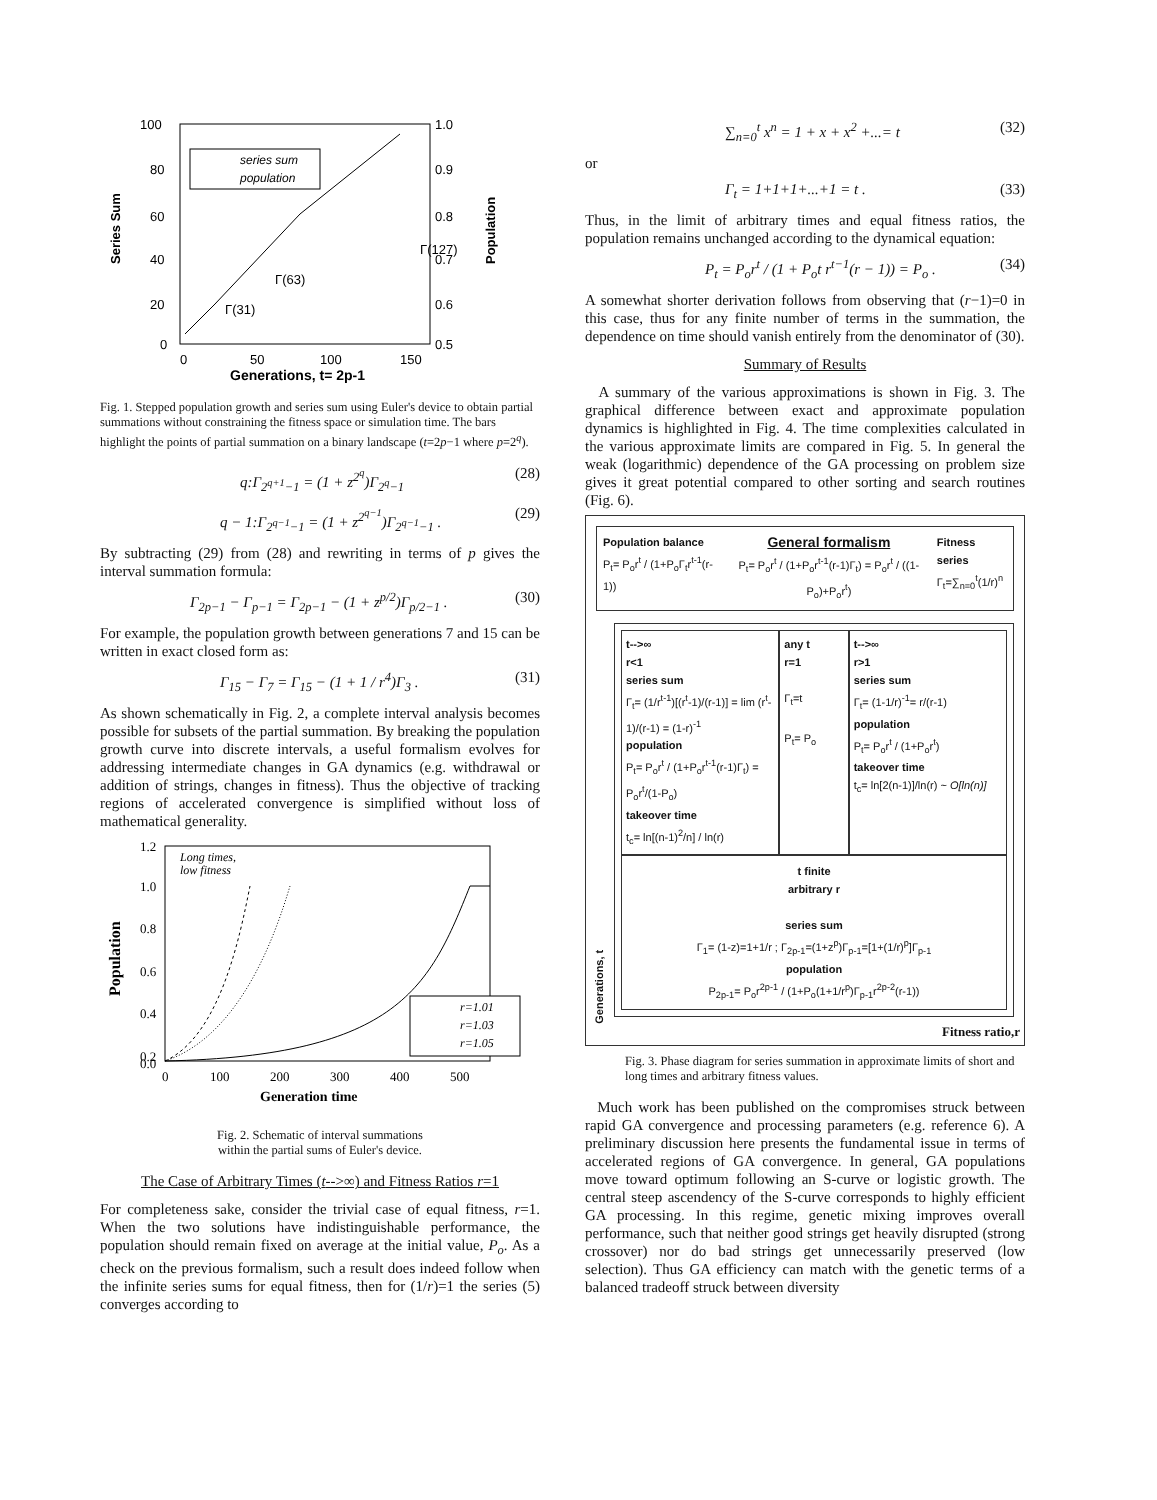100
80
60
40
20
0
1.0
0.9
0.8
0.7
0.6
0.5
series sum
population
Γ(127)
Γ(63)
Γ(31)
0
50
100
150
Generations, t= 2p-1
Series Sum
Population
Fig. 1. Stepped population growth and series sum using Euler's device to obtain partial summations without constraining the fitness space or simulation time. The bars highlight the points of partial summation on a binary landscape (t=2p−1 where p=2<sup>q</sup>).
q:Γ<sub>2<sup>q+1</sup>−1</sub> = (1 + z<sup>2<sup>q</sup></sup>)Γ<sub>2<sup>q</sup>−1</sub> (28)
q − 1:Γ<sub>2<sup>q−1</sup>−1</sub> = (1 + z<sup>2<sup>q−1</sup></sup>)Γ<sub>2<sup>q−1</sup>−1</sub> . (29)
By subtracting (29) from (28) and rewriting in terms of p gives the interval summation formula:
Γ<sub>2p−1</sub> − Γ<sub>p−1</sub> = Γ<sub>2p−1</sub> − (1 + z<sup>p/2</sup>)Γ<sub>p/2−1</sub> . (30)
For example, the population growth between generations 7 and 15 can be written in exact closed form as:
Γ<sub>15</sub> − Γ<sub>7</sub> = Γ<sub>15</sub> − (1 + 1 / r<sup>4</sup>)Γ<sub>3</sub> . (31)
As shown schematically in Fig. 2, a complete interval analysis becomes possible for subsets of the partial summation. By breaking the population growth curve into discrete intervals, a useful formalism evolves for addressing intermediate changes in GA dynamics (e.g. withdrawal or addition of strings, changes in fitness). Thus the objective of tracking regions of accelerated convergence is simplified without loss of mathematical generality.
1.2
1.0
0.8
0.6
0.4
0.2
0.0
Long times,
low fitness
r=1.01
r=1.03
r=1.05
0
100
200
300
400
500
Generation time
Population
Fig. 2. Schematic of interval summations
within the partial sums of Euler's device.
The Case of Arbitrary Times (t-->∞) and Fitness Ratios r=1
For completeness sake, consider the trivial case of equal fitness, r=1. When the two solutions have indistinguishable performance, the population should remain fixed on average at the initial value, P<sub>o</sub>. As a check on the previous formalism, such a result does indeed follow when the infinite series sums for equal fitness, then for (1/r)=1 the series (5) converges according to
∑<sub>n=0</sub><sup>t</sup> x<sup>n</sup> = 1 + x + x<sup>2</sup> +...= t (32)
or
Γ<sub>t</sub> = 1+1+1+...+1 = t . (33)
Thus, in the limit of arbitrary times and equal fitness ratios, the population remains unchanged according to the dynamical equation:
P<sub>t</sub> = P<sub>o</sub>r<sup>t</sup> / (1 + P<sub>o</sub>t r<sup>t−1</sup>(r − 1)) = P<sub>o</sub> . (34)
A somewhat shorter derivation follows from observing that (r−1)=0 in this case, thus for any finite number of terms in the summation, the dependence on time should vanish entirely from the denominator of (30).
Summary of Results
A summary of the various approximations is shown in Fig. 3. The graphical difference between exact and approximate population dynamics is highlighted in Fig. 4. The time complexities calculated in the various approximate limits are compared in Fig. 5. In general the weak (logarithmic) dependence of the GA processing on problem size gives it great potential compared to other sorting and search routines (Fig. 6).
Population balance
P<sub>t</sub>= P<sub>o</sub>r<sup>t</sup> / (1+P<sub>o</sub>Γ<sub>t</sub>r<sup>t-1</sup>(r-1))
General formalism
P<sub>t</sub>= P<sub>o</sub>r<sup>t</sup> / (1+P<sub>o</sub>r<sup>t-1</sup>(r-1)Γ<sub>t</sub>) = P<sub>o</sub>r<sup>t</sup> / ((1-P<sub>o</sub>)+P<sub>o</sub>r<sup>t</sup>)
Fitness series
Γ<sub>t</sub>=∑<sub>n=0</sub><sup>t</sup>(1/r)<sup>n</sup>
Generations, t
t-->∞
r<1
series sum
Γ<sub>t</sub>= (1/r<sup>t-1</sup>)[(r<sup>t</sup>-1)/(r-1)] = lim (r<sup>t</sup>-1)/(r-1) = (1-r)<sup>-1</sup>
population
P<sub>t</sub>= P<sub>o</sub>r<sup>t</sup> / (1+P<sub>o</sub>r<sup>t-1</sup>(r-1)Γ<sub>t</sub>) = P<sub>o</sub>r<sup>t</sup>/(1-P<sub>o</sub>)
takeover time
t<sub>c</sub>= ln[(n-1)<sup>2</sup>/n] / ln(r)
any t
r=1
Γ<sub>t</sub>=t
P<sub>t</sub>= P<sub>o</sub>
t-->∞
r>1
series sum
Γ<sub>t</sub>= (1-1/r)<sup>-1</sup>= r/(r-1)
population
P<sub>t</sub>= P<sub>o</sub>r<sup>t</sup> / (1+P<sub>o</sub>r<sup>t</sup>)
takeover time
t<sub>c</sub>= ln[2(n-1)]/ln(r) ~ O[ln(n)]
t finite
arbitrary r
series sum
Γ<sub>1</sub>= (1-z)=1+1/r ; Γ<sub>2p-1</sub>=(1+z<sup>p</sup>)Γ<sub>p-1</sub>=[1+(1/r)<sup>p</sup>]Γ<sub>p-1</sub>
population
P<sub>2p-1</sub>= P<sub>o</sub>r<sup>2p-1</sup> / (1+P<sub>o</sub>(1+1/r<sup>p</sup>)Γ<sub>p-1</sub>r<sup>2p-2</sup>(r-1))
Fitness ratio,r
Fig. 3. Phase diagram for series summation in approximate limits of short and long times and arbitrary fitness values.
Much work has been published on the compromises struck between rapid GA convergence and processing parameters (e.g. reference 6). A preliminary discussion here presents the fundamental issue in terms of accelerated regions of GA convergence. In general, GA populations move toward optimum following an S-curve or logistic growth. The central steep ascendency of the S-curve corresponds to highly efficient GA processing. In this regime, genetic mixing improves overall performance, such that neither good strings get heavily disrupted (strong crossover) nor do bad strings get unnecessarily preserved (low selection). Thus GA efficiency can match with the genetic terms of a balanced tradeoff struck between diversity